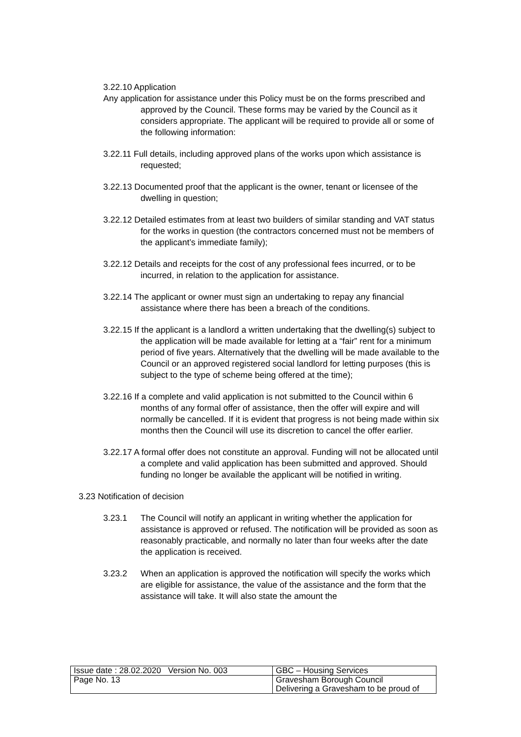3.22.10 Application
Any application for assistance under this Policy must be on the forms prescribed and approved by the Council. These forms may be varied by the Council as it considers appropriate. The applicant will be required to provide all or some of the following information:
3.22.11 Full details, including approved plans of the works upon which assistance is requested;
3.22.13 Documented proof that the applicant is the owner, tenant or licensee of the dwelling in question;
3.22.12 Detailed estimates from at least two builders of similar standing and VAT status for the works in question (the contractors concerned must not be members of the applicant’s immediate family);
3.22.12 Details and receipts for the cost of any professional fees incurred, or to be incurred, in relation to the application for assistance.
3.22.14 The applicant or owner must sign an undertaking to repay any financial assistance where there has been a breach of the conditions.
3.22.15 If the applicant is a landlord a written undertaking that the dwelling(s) subject to the application will be made available for letting at a “fair” rent for a minimum period of five years. Alternatively that the dwelling will be made available to the Council or an approved registered social landlord for letting purposes (this is subject to the type of scheme being offered at the time);
3.22.16 If a complete and valid application is not submitted to the Council within 6 months of any formal offer of assistance, then the offer will expire and will normally be cancelled. If it is evident that progress is not being made within six months then the Council will use its discretion to cancel the offer earlier.
3.22.17 A formal offer does not constitute an approval. Funding will not be allocated until a complete and valid application has been submitted and approved. Should funding no longer be available the applicant will be notified in writing.
3.23 Notification of decision
3.23.1 The Council will notify an applicant in writing whether the application for assistance is approved or refused. The notification will be provided as soon as reasonably practicable, and normally no later than four weeks after the date the application is received.
3.23.2 When an application is approved the notification will specify the works which are eligible for assistance, the value of the assistance and the form that the assistance will take. It will also state the amount the
| Issue date : 28.02.2020 Version No. 003 | GBC – Housing Services |
| Page No. 13 | Gravesham Borough Council Delivering a Gravesham to be proud of |